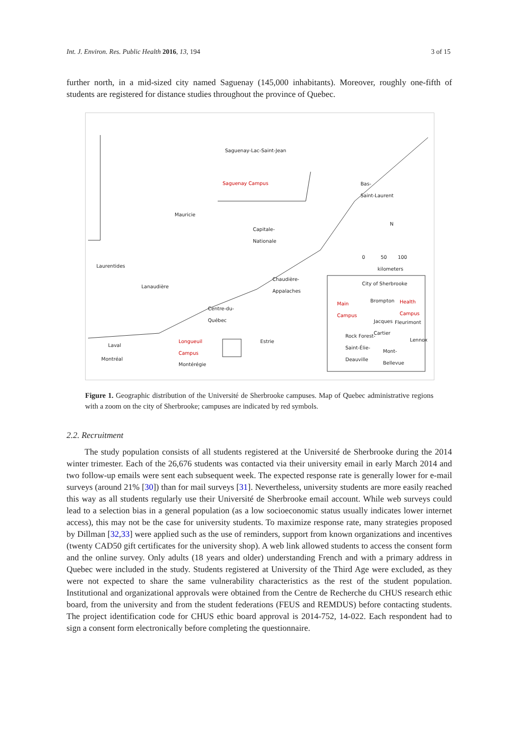Int. J. Environ. Res. Public Health 2016, 13, 194 3 of 15
further north, in a mid-sized city named Saguenay (145,000 inhabitants). Moreover, roughly one-fifth of students are registered for distance studies throughout the province of Quebec.
Saguenay-Lac-Saint-Jean
Saguenay Campus Bas-
Saint-Laurent
Mauricie
Capitale-
Nationale
N
0 50 100
kilometers
Laurentides
Chaudière-
Appalaches City of Sherbrooke
Lanaudière
Brompton Health
Campus
Main
Campus Centre-du-
Québec
Jacques
Cartier
Fleurimont
Rock Forest-
Saint-Élie-
Deauville
Lennox Estrie Longueuil
Campus Laval
Mont-
Bellevue Montréal
Montérégie
Figure 1. Geographic distribution of the Université de Sherbrooke campuses. Map of Quebec administrative regions with a zoom on the city of Sherbrooke; campuses are indicated by red symbols.
2.2. Recruitment
The study population consists of all students registered at the Université de Sherbrooke during the 2014 winter trimester. Each of the 26,676 students was contacted via their university email in early March 2014 and two follow-up emails were sent each subsequent week. The expected response rate is generally lower for e-mail surveys (around 21% [30]) than for mail surveys [31]. Nevertheless, university students are more easily reached this way as all students regularly use their Université de Sherbrooke email account. While web surveys could lead to a selection bias in a general population (as a low socioeconomic status usually indicates lower internet access), this may not be the case for university students. To maximize response rate, many strategies proposed by Dillman [32,33] were applied such as the use of reminders, support from known organizations and incentives (twenty CAD50 gift certificates for the university shop). A web link allowed students to access the consent form and the online survey. Only adults (18 years and older) understanding French and with a primary address in Quebec were included in the study. Students registered at University of the Third Age were excluded, as they were not expected to share the same vulnerability characteristics as the rest of the student population. Institutional and organizational approvals were obtained from the Centre de Recherche du CHUS research ethic board, from the university and from the student federations (FEUS and REMDUS) before contacting students. The project identification code for CHUS ethic board approval is 2014-752, 14-022. Each respondent had to sign a consent form electronically before completing the questionnaire.